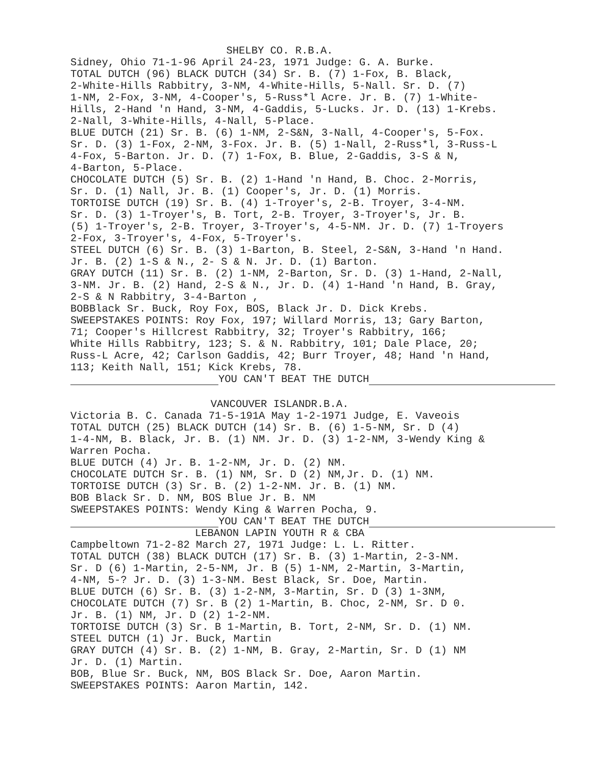SHELBY CO. R.B.A.
Sidney, Ohio 71-1-96 April 24-23, 1971 Judge: G. A. Burke.
TOTAL DUTCH (96) BLACK DUTCH (34) Sr. B. (7) 1-Fox, B. Black,
2-White-Hills Rabbitry, 3-NM, 4-White-Hills, 5-Nall. Sr. D. (7)
1-NM, 2-Fox, 3-NM, 4-Cooper's, 5-Russ*l Acre. Jr. B. (7) 1-White-
Hills, 2-Hand 'n Hand, 3-NM, 4-Gaddis, 5-Lucks. Jr. D. (13) 1-Krebs.
2-Nall, 3-White-Hills, 4-Nall, 5-Place.
BLUE DUTCH (21) Sr. B. (6) 1-NM, 2-S&N, 3-Nall, 4-Cooper's, 5-Fox.
Sr. D. (3) 1-Fox, 2-NM, 3-Fox. Jr. B. (5) 1-Nall, 2-Russ*l, 3-Russ-L
4-Fox, 5-Barton. Jr. D. (7) 1-Fox, B. Blue, 2-Gaddis, 3-S & N,
4-Barton, 5-Place.
CHOCOLATE DUTCH (5) Sr. B. (2) 1-Hand 'n Hand, B. Choc. 2-Morris,
Sr. D. (1) Nall, Jr. B. (1) Cooper's, Jr. D. (1) Morris.
TORTOISE DUTCH (19) Sr. B. (4) 1-Troyer's, 2-B. Troyer, 3-4-NM.
Sr. D. (3) 1-Troyer's, B. Tort, 2-B. Troyer, 3-Troyer's, Jr. B.
(5) 1-Troyer's, 2-B. Troyer, 3-Troyer's, 4-5-NM. Jr. D. (7) 1-Troyers
2-Fox, 3-Troyer's, 4-Fox, 5-Troyer's.
STEEL DUTCH (6) Sr. B. (3) 1-Barton, B. Steel, 2-S&N, 3-Hand 'n Hand.
Jr. B. (2) 1-S & N., 2- S & N. Jr. D. (1) Barton.
GRAY DUTCH (11) Sr. B. (2) 1-NM, 2-Barton, Sr. D. (3) 1-Hand, 2-Nall,
3-NM. Jr. B. (2) Hand, 2-S & N., Jr. D. (4) 1-Hand 'n Hand, B. Gray,
2-S & N Rabbitry, 3-4-Barton ,
BOBBlack Sr. Buck, Roy Fox, BOS, Black Jr. D. Dick Krebs.
SWEEPSTAKES POINTS: Roy Fox, 197; Willard Morris, 13; Gary Barton,
71; Cooper's Hillcrest Rabbitry, 32; Troyer's Rabbitry, 166;
White Hills Rabbitry, 123; S. & N. Rabbitry, 101; Dale Place, 20;
Russ-L Acre, 42; Carlson Gaddis, 42; Burr Troyer, 48; Hand 'n Hand,
113; Keith Nall, 151; Kick Krebs, 78.
YOU CAN'T BEAT THE DUTCH
VANCOUVER ISLANDR.B.A.
Victoria B. C. Canada 71-5-191A May 1-2-1971 Judge, E. Vaveois
TOTAL DUTCH (25) BLACK DUTCH (14) Sr. B. (6) 1-5-NM, Sr. D (4)
1-4-NM, B. Black, Jr. B. (1) NM. Jr. D. (3) 1-2-NM, 3-Wendy King &
Warren Pocha.
BLUE DUTCH (4) Jr. B. 1-2-NM, Jr. D. (2) NM.
CHOCOLATE DUTCH Sr. B. (1) NM, Sr. D (2) NM,Jr. D. (1) NM.
TORTOISE DUTCH (3) Sr. B. (2) 1-2-NM. Jr. B. (1) NM.
BOB Black Sr. D. NM, BOS Blue Jr. B. NM
SWEEPSTAKES POINTS: Wendy King & Warren Pocha, 9.
YOU CAN'T BEAT THE DUTCH
LEBANON LAPIN YOUTH R & CBA
Campbeltown 71-2-82 March 27, 1971 Judge: L. L. Ritter.
TOTAL DUTCH (38) BLACK DUTCH (17) Sr. B. (3) 1-Martin, 2-3-NM.
Sr. D (6) 1-Martin, 2-5-NM, Jr. B (5) 1-NM, 2-Martin, 3-Martin,
4-NM, 5-? Jr. D. (3) 1-3-NM. Best Black, Sr. Doe, Martin.
BLUE DUTCH (6) Sr. B. (3) 1-2-NM, 3-Martin, Sr. D (3) 1-3NM,
CHOCOLATE DUTCH (7) Sr. B (2) 1-Martin, B. Choc, 2-NM, Sr. D 0.
Jr. B. (1) NM, Jr. D (2) 1-2-NM.
TORTOISE DUTCH (3) Sr. B 1-Martin, B. Tort, 2-NM, Sr. D. (1) NM.
STEEL DUTCH (1) Jr. Buck, Martin
GRAY DUTCH (4) Sr. B. (2) 1-NM, B. Gray, 2-Martin, Sr. D (1) NM
Jr. D. (1) Martin.
BOB, Blue Sr. Buck, NM, BOS Black Sr. Doe, Aaron Martin.
SWEEPSTAKES POINTS: Aaron Martin, 142.